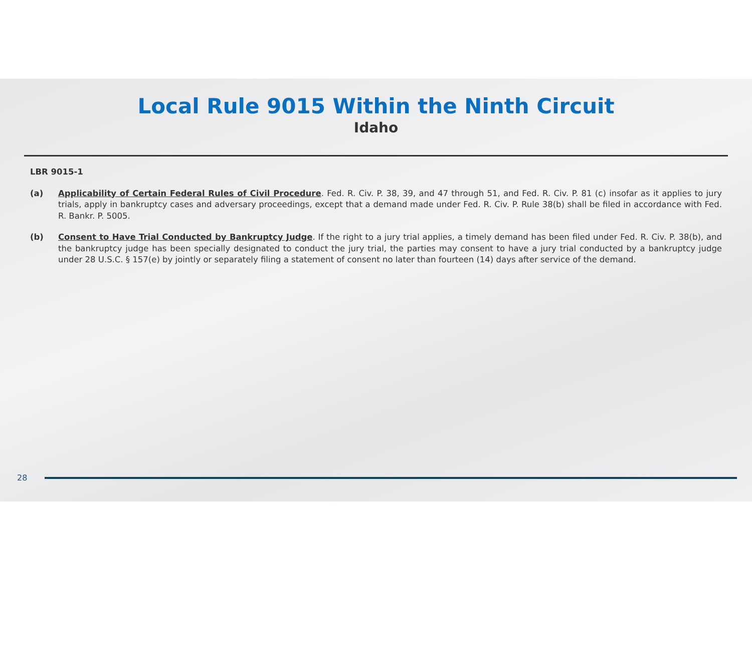Local Rule 9015 Within the Ninth Circuit
Idaho
LBR 9015-1
(a) Applicability of Certain Federal Rules of Civil Procedure. Fed. R. Civ. P. 38, 39, and 47 through 51, and Fed. R. Civ. P. 81 (c) insofar as it applies to jury trials, apply in bankruptcy cases and adversary proceedings, except that a demand made under Fed. R. Civ. P. Rule 38(b) shall be filed in accordance with Fed. R. Bankr. P. 5005.
(b) Consent to Have Trial Conducted by Bankruptcy Judge. If the right to a jury trial applies, a timely demand has been filed under Fed. R. Civ. P. 38(b), and the bankruptcy judge has been specially designated to conduct the jury trial, the parties may consent to have a jury trial conducted by a bankruptcy judge under 28 U.S.C. § 157(e) by jointly or separately filing a statement of consent no later than fourteen (14) days after service of the demand.
28